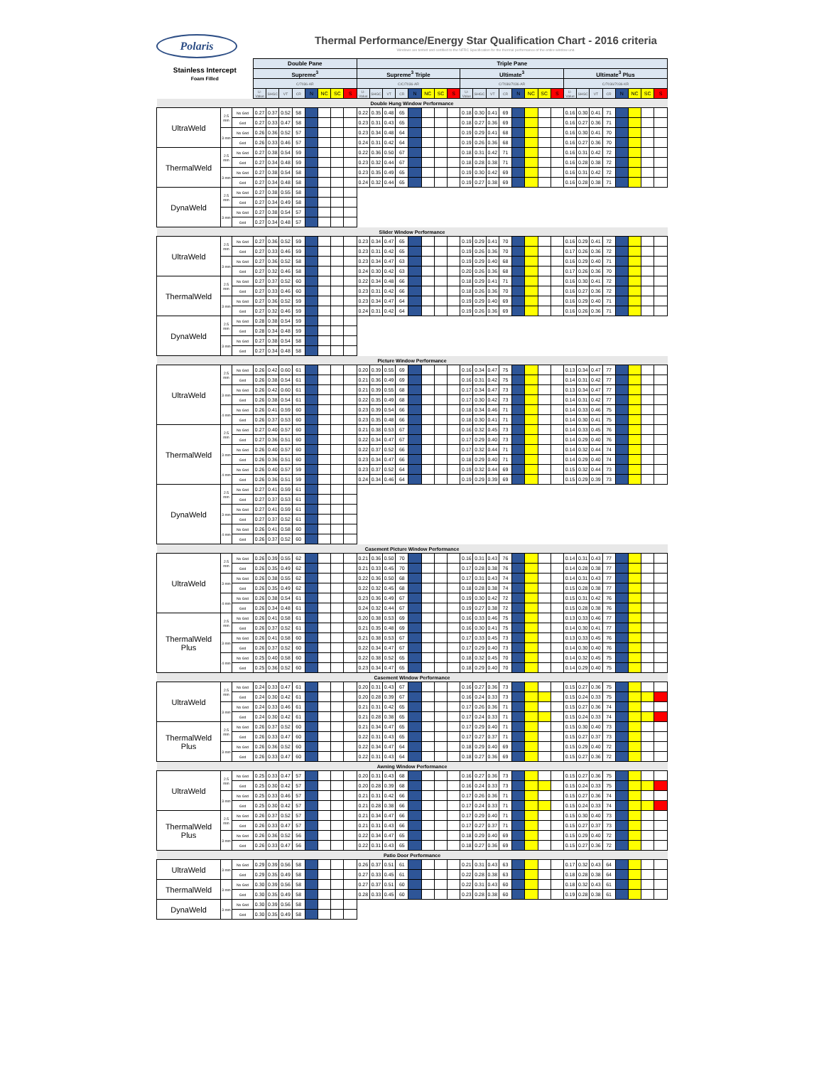Polaris
Thermal Performance/Energy Star Qualification Chart - 2016 criteria
Windows are tested and certified to the NFRC Specification for the thermal performance of the entire window unit.
| Stainless Intercept Foam Filled | | | Double Pane | | | | | | | | Triple Pane | | | | | | | | | | | | | | | | | | | | | | | |
| --- | --- | --- | --- | --- | --- | --- | --- | --- | --- | --- | --- | --- | --- | --- | --- | --- | --- | --- | --- | --- | --- | --- | --- | --- | --- | --- | --- | --- | --- | --- | --- | --- | --- | --- |
| | | | Supreme<sup>3</sup> | | | | | | | | Supreme<sup>3</sup> Triple | | | | | | | | Ultimate<sup>3</sup> | | | | | | | | Ultimate<sup>3</sup> Plus | | | | | | | |
| | | | C/7036-AR | | | | | | | | C/C/7036-AR | | | | | | | | C/7036/7036-AR | | | | | | | | C/7036/7036-KR | | | | | | | |
| | | | U-Value | SHGC | VT | CR | N | NC | SC | S | U-Value | SHGC | VT | CR | N | NC | SC | S | U-Value | SHGC | VT | CR | N | NC | SC | S | U-Value | SHGC | VT | CR | N | NC | SC | S |
| Double Hung Window Performance | | | | | | | | | | | | | | | | | | | | | | | | | | | | | | | | | | |
| UltraWeld | 2.5 mm | No Grid | 0.27 | 0.37 | 0.52 | 58 | | | | | 0.22 | 0.35 | 0.48 | 65 | | | | | 0.18 | 0.30 | 0.41 | 69 | | | | | 0.16 | 0.30 | 0.41 | 71 | | | | |
| | | Grid | 0.27 | 0.33 | 0.47 | 58 | | | | | 0.23 | 0.31 | 0.43 | 65 | | | | | 0.18 | 0.27 | 0.36 | 69 | | | | | 0.16 | 0.27 | 0.36 | 71 | | | | |
| | 3 mm | No Grid | 0.26 | 0.36 | 0.52 | 57 | | | | | 0.23 | 0.34 | 0.48 | 64 | | | | | 0.19 | 0.29 | 0.41 | 68 | | | | | 0.16 | 0.30 | 0.41 | 70 | | | | |
| | | Grid | 0.26 | 0.33 | 0.46 | 57 | | | | | 0.24 | 0.31 | 0.42 | 64 | | | | | 0.19 | 0.26 | 0.36 | 68 | | | | | 0.16 | 0.27 | 0.36 | 70 | | | | |
| ThermalWeld | 2.5 mm | No Grid | 0.27 | 0.38 | 0.54 | 59 | | | | | 0.22 | 0.36 | 0.50 | 67 | | | | | 0.18 | 0.31 | 0.42 | 71 | | | | | 0.16 | 0.31 | 0.42 | 72 | | | | |
| | | Grid | 0.27 | 0.34 | 0.48 | 59 | | | | | 0.23 | 0.32 | 0.44 | 67 | | | | | 0.18 | 0.28 | 0.38 | 71 | | | | | 0.16 | 0.28 | 0.38 | 72 | | | | |
| | 3 mm | No Grid | 0.27 | 0.38 | 0.54 | 58 | | | | | 0.23 | 0.35 | 0.49 | 65 | | | | | 0.19 | 0.30 | 0.42 | 69 | | | | | 0.16 | 0.31 | 0.42 | 72 | | | | |
| | | Grid | 0.27 | 0.34 | 0.48 | 58 | | | | | 0.24 | 0.32 | 0.44 | 65 | | | | | 0.19 | 0.27 | 0.38 | 69 | | | | | 0.16 | 0.28 | 0.38 | 71 | | | | |
| DynaWeld | 2.5 mm | No Grid | 0.27 | 0.38 | 0.55 | 58 | | | | | | | | | | | | | | | | | | | | | | | | | | | | |
| | | Grid | 0.27 | 0.34 | 0.49 | 58 | | | | | | | | | | | | | | | | | | | | | | | | | | | | |
| | 3 mm | No Grid | 0.27 | 0.38 | 0.54 | 57 | | | | | | | | | | | | | | | | | | | | | | | | | | | | |
| | | Grid | 0.27 | 0.34 | 0.48 | 57 | | | | | | | | | | | | | | | | | | | | | | | | | | | | |
| Slider Window Performance | | | | | | | | | | | | | | | | | | | | | | | | | | | | | | | | | | |
| UltraWeld | 2.5 mm | No Grid | 0.27 | 0.36 | 0.52 | 59 | | | | | 0.23 | 0.34 | 0.47 | 65 | | | | | 0.19 | 0.29 | 0.41 | 70 | | | | | 0.16 | 0.29 | 0.41 | 72 | | | | |
| | | Grid | 0.27 | 0.33 | 0.46 | 59 | | | | | 0.23 | 0.31 | 0.42 | 65 | | | | | 0.19 | 0.26 | 0.36 | 70 | | | | | 0.17 | 0.26 | 0.36 | 72 | | | | |
| | 3 mm | No Grid | 0.27 | 0.36 | 0.52 | 58 | | | | | 0.23 | 0.34 | 0.47 | 63 | | | | | 0.19 | 0.29 | 0.40 | 68 | | | | | 0.16 | 0.29 | 0.40 | 71 | | | | |
| | | Grid | 0.27 | 0.32 | 0.46 | 58 | | | | | 0.24 | 0.30 | 0.42 | 63 | | | | | 0.20 | 0.26 | 0.36 | 68 | | | | | 0.17 | 0.26 | 0.36 | 70 | | | | |
| ThermalWeld | 2.5 mm | No Grid | 0.27 | 0.37 | 0.52 | 60 | | | | | 0.22 | 0.34 | 0.48 | 66 | | | | | 0.18 | 0.29 | 0.41 | 71 | | | | | 0.16 | 0.30 | 0.41 | 72 | | | | |
| | | Grid | 0.27 | 0.33 | 0.46 | 60 | | | | | 0.23 | 0.31 | 0.42 | 66 | | | | | 0.18 | 0.26 | 0.36 | 70 | | | | | 0.16 | 0.27 | 0.36 | 72 | | | | |
| | 3 mm | No Grid | 0.27 | 0.36 | 0.52 | 59 | | | | | 0.23 | 0.34 | 0.47 | 64 | | | | | 0.19 | 0.29 | 0.40 | 69 | | | | | 0.16 | 0.29 | 0.40 | 71 | | | | |
| | | Grid | 0.27 | 0.32 | 0.46 | 59 | | | | | 0.24 | 0.31 | 0.42 | 64 | | | | | 0.19 | 0.26 | 0.36 | 69 | | | | | 0.16 | 0.26 | 0.36 | 71 | | | | |
| DynaWeld | 2.5 mm | No Grid | 0.28 | 0.38 | 0.54 | 59 | | | | | | | | | | | | | | | | | | | | | | | | | | | | |
| | | Grid | 0.28 | 0.34 | 0.48 | 59 | | | | | | | | | | | | | | | | | | | | | | | | | | | | |
| | 3 mm | No Grid | 0.27 | 0.38 | 0.54 | 58 | | | | | | | | | | | | | | | | | | | | | | | | | | | | |
| | | Grid | 0.27 | 0.34 | 0.48 | 58 | | | | | | | | | | | | | | | | | | | | | | | | | | | | |
| Picture Window Performance | | | | | | | | | | | | | | | | | | | | | | | | | | | | | | | | | | |
| UltraWeld | 2.5 mm | No Grid | 0.26 | 0.42 | 0.60 | 61 | | | | | 0.20 | 0.39 | 0.55 | 69 | | | | | 0.16 | 0.34 | 0.47 | 75 | | | | | 0.13 | 0.34 | 0.47 | 77 | | | | |
| | | Grid | 0.26 | 0.38 | 0.54 | 61 | | | | | 0.21 | 0.36 | 0.49 | 69 | | | | | 0.16 | 0.31 | 0.42 | 75 | | | | | 0.14 | 0.31 | 0.42 | 77 | | | | |
| | 3 mm | No Grid | 0.26 | 0.42 | 0.60 | 61 | | | | | 0.21 | 0.39 | 0.55 | 68 | | | | | 0.17 | 0.34 | 0.47 | 73 | | | | | 0.13 | 0.34 | 0.47 | 77 | | | | |
| | | Grid | 0.26 | 0.38 | 0.54 | 61 | | | | | 0.22 | 0.35 | 0.49 | 68 | | | | | 0.17 | 0.30 | 0.42 | 73 | | | | | 0.14 | 0.31 | 0.42 | 77 | | | | |
| | 4 mm | No Grid | 0.26 | 0.41 | 0.59 | 60 | | | | | 0.23 | 0.39 | 0.54 | 66 | | | | | 0.18 | 0.34 | 0.46 | 71 | | | | | 0.14 | 0.33 | 0.46 | 75 | | | | |
| | | Grid | 0.26 | 0.37 | 0.53 | 60 | | | | | 0.23 | 0.35 | 0.48 | 66 | | | | | 0.18 | 0.30 | 0.41 | 71 | | | | | 0.14 | 0.30 | 0.41 | 75 | | | | |
| ThermalWeld | 2.5 mm | No Grid | 0.27 | 0.40 | 0.57 | 60 | | | | | 0.21 | 0.38 | 0.53 | 67 | | | | | 0.16 | 0.32 | 0.45 | 73 | | | | | 0.14 | 0.33 | 0.45 | 76 | | | | |
| | | Grid | 0.27 | 0.36 | 0.51 | 60 | | | | | 0.22 | 0.34 | 0.47 | 67 | | | | | 0.17 | 0.29 | 0.40 | 73 | | | | | 0.14 | 0.29 | 0.40 | 76 | | | | |
| | 3 mm | No Grid | 0.26 | 0.40 | 0.57 | 60 | | | | | 0.22 | 0.37 | 0.52 | 66 | | | | | 0.17 | 0.32 | 0.44 | 71 | | | | | 0.14 | 0.32 | 0.44 | 74 | | | | |
| | | Grid | 0.26 | 0.36 | 0.51 | 60 | | | | | 0.23 | 0.34 | 0.47 | 66 | | | | | 0.18 | 0.29 | 0.40 | 71 | | | | | 0.14 | 0.29 | 0.40 | 74 | | | | |
| | 4 mm | No Grid | 0.26 | 0.40 | 0.57 | 59 | | | | | 0.23 | 0.37 | 0.52 | 64 | | | | | 0.19 | 0.32 | 0.44 | 69 | | | | | 0.15 | 0.32 | 0.44 | 73 | | | | |
| | | Grid | 0.26 | 0.36 | 0.51 | 59 | | | | | 0.24 | 0.34 | 0.46 | 64 | | | | | 0.19 | 0.29 | 0.39 | 69 | | | | | 0.15 | 0.29 | 0.39 | 73 | | | | |
| DynaWeld | 2.5 mm | No Grid | 0.27 | 0.41 | 0.59 | 61 | | | | | | | | | | | | | | | | | | | | | | | | | | | | |
| | | Grid | 0.27 | 0.37 | 0.53 | 61 | | | | | | | | | | | | | | | | | | | | | | | | | | | | |
| | 3 mm | No Grid | 0.27 | 0.41 | 0.59 | 61 | | | | | | | | | | | | | | | | | | | | | | | | | | | | |
| | | Grid | 0.27 | 0.37 | 0.52 | 61 | | | | | | | | | | | | | | | | | | | | | | | | | | | | |
| | 4 mm | No Grid | 0.26 | 0.41 | 0.58 | 60 | | | | | | | | | | | | | | | | | | | | | | | | | | | | |
| | | Grid | 0.26 | 0.37 | 0.52 | 60 | | | | | | | | | | | | | | | | | | | | | | | | | | | | |
| Casement Picture Window Performance | | | | | | | | | | | | | | | | | | | | | | | | | | | | | | | | | | |
| UltraWeld | 2.5 mm | No Grid | 0.26 | 0.39 | 0.55 | 62 | | | | | 0.21 | 0.36 | 0.50 | 70 | | | | | 0.16 | 0.31 | 0.43 | 76 | | | | | 0.14 | 0.31 | 0.43 | 77 | | | | |
| | | Grid | 0.26 | 0.35 | 0.49 | 62 | | | | | 0.21 | 0.33 | 0.45 | 70 | | | | | 0.17 | 0.28 | 0.38 | 76 | | | | | 0.14 | 0.28 | 0.38 | 77 | | | | |
| | 3 mm | No Grid | 0.26 | 0.38 | 0.55 | 62 | | | | | 0.22 | 0.36 | 0.50 | 68 | | | | | 0.17 | 0.31 | 0.43 | 74 | | | | | 0.14 | 0.31 | 0.43 | 77 | | | | |
| | | Grid | 0.26 | 0.35 | 0.49 | 62 | | | | | 0.22 | 0.32 | 0.45 | 68 | | | | | 0.18 | 0.28 | 0.38 | 74 | | | | | 0.15 | 0.28 | 0.38 | 77 | | | | |
| | 4 mm | No Grid | 0.26 | 0.38 | 0.54 | 61 | | | | | 0.23 | 0.36 | 0.49 | 67 | | | | | 0.19 | 0.30 | 0.42 | 72 | | | | | 0.15 | 0.31 | 0.42 | 76 | | | | |
| | | Grid | 0.26 | 0.34 | 0.48 | 61 | | | | | 0.24 | 0.32 | 0.44 | 67 | | | | | 0.19 | 0.27 | 0.38 | 72 | | | | | 0.15 | 0.28 | 0.38 | 76 | | | | |
| ThermalWeld Plus | 2.5 mm | No Grid | 0.26 | 0.41 | 0.58 | 61 | | | | | 0.20 | 0.38 | 0.53 | 69 | | | | | 0.16 | 0.33 | 0.46 | 75 | | | | | 0.13 | 0.33 | 0.46 | 77 | | | | |
| | | Grid | 0.26 | 0.37 | 0.52 | 61 | | | | | 0.21 | 0.35 | 0.48 | 69 | | | | | 0.16 | 0.30 | 0.41 | 75 | | | | | 0.14 | 0.30 | 0.41 | 77 | | | | |
| | 3 mm | No Grid | 0.26 | 0.41 | 0.58 | 60 | | | | | 0.21 | 0.38 | 0.53 | 67 | | | | | 0.17 | 0.33 | 0.45 | 73 | | | | | 0.13 | 0.33 | 0.45 | 76 | | | | |
| | | Grid | 0.26 | 0.37 | 0.52 | 60 | | | | | 0.22 | 0.34 | 0.47 | 67 | | | | | 0.17 | 0.29 | 0.40 | 73 | | | | | 0.14 | 0.30 | 0.40 | 76 | | | | |
| | 4 mm | No Grid | 0.25 | 0.40 | 0.58 | 60 | | | | | 0.22 | 0.38 | 0.52 | 65 | | | | | 0.18 | 0.32 | 0.45 | 70 | | | | | 0.14 | 0.32 | 0.45 | 75 | | | | |
| | | Grid | 0.25 | 0.36 | 0.52 | 60 | | | | | 0.23 | 0.34 | 0.47 | 65 | | | | | 0.18 | 0.29 | 0.40 | 70 | | | | | 0.14 | 0.29 | 0.40 | 75 | | | | |
| Casement Window Performance | | | | | | | | | | | | | | | | | | | | | | | | | | | | | | | | | | |
| UltraWeld | 2.5 mm | No Grid | 0.24 | 0.33 | 0.47 | 61 | | | | | 0.20 | 0.31 | 0.43 | 67 | | | | | 0.16 | 0.27 | 0.36 | 73 | | | | | 0.15 | 0.27 | 0.36 | 75 | | | | |
| | | Grid | 0.24 | 0.30 | 0.42 | 61 | | | | | 0.20 | 0.28 | 0.39 | 67 | | | | | 0.16 | 0.24 | 0.33 | 73 | | | | | 0.15 | 0.24 | 0.33 | 75 | | | | |
| | 3 mm | No Grid | 0.24 | 0.33 | 0.46 | 61 | | | | | 0.21 | 0.31 | 0.42 | 65 | | | | | 0.17 | 0.26 | 0.36 | 71 | | | | | 0.15 | 0.27 | 0.36 | 74 | | | | |
| | | Grid | 0.24 | 0.30 | 0.42 | 61 | | | | | 0.21 | 0.28 | 0.38 | 65 | | | | | 0.17 | 0.24 | 0.33 | 71 | | | | | 0.15 | 0.24 | 0.33 | 74 | | | | |
| ThermalWeld Plus | 2.5 mm | No Grid | 0.26 | 0.37 | 0.52 | 60 | | | | | 0.21 | 0.34 | 0.47 | 65 | | | | | 0.17 | 0.29 | 0.40 | 71 | | | | | 0.15 | 0.30 | 0.40 | 73 | | | | |
| | | Grid | 0.26 | 0.33 | 0.47 | 60 | | | | | 0.22 | 0.31 | 0.43 | 65 | | | | | 0.17 | 0.27 | 0.37 | 71 | | | | | 0.15 | 0.27 | 0.37 | 73 | | | | |
| | 3 mm | No Grid | 0.26 | 0.36 | 0.52 | 60 | | | | | 0.22 | 0.34 | 0.47 | 64 | | | | | 0.18 | 0.29 | 0.40 | 69 | | | | | 0.15 | 0.29 | 0.40 | 72 | | | | |
| | | Grid | 0.26 | 0.33 | 0.47 | 60 | | | | | 0.22 | 0.31 | 0.43 | 64 | | | | | 0.18 | 0.27 | 0.36 | 69 | | | | | 0.15 | 0.27 | 0.36 | 72 | | | | |
| Awning Window Performance | | | | | | | | | | | | | | | | | | | | | | | | | | | | | | | | | | |
| UltraWeld | 2.5 mm | No Grid | 0.25 | 0.33 | 0.47 | 57 | | | | | 0.20 | 0.31 | 0.43 | 68 | | | | | 0.16 | 0.27 | 0.36 | 73 | | | | | 0.15 | 0.27 | 0.36 | 75 | | | | |
| | | Grid | 0.25 | 0.30 | 0.42 | 57 | | | | | 0.20 | 0.28 | 0.39 | 68 | | | | | 0.16 | 0.24 | 0.33 | 73 | | | | | 0.15 | 0.24 | 0.33 | 75 | | | | |
| | 3 mm | No Grid | 0.25 | 0.33 | 0.46 | 57 | | | | | 0.21 | 0.31 | 0.42 | 66 | | | | | 0.17 | 0.26 | 0.36 | 71 | | | | | 0.15 | 0.27 | 0.36 | 74 | | | | |
| | | Grid | 0.25 | 0.30 | 0.42 | 57 | | | | | 0.21 | 0.28 | 0.38 | 66 | | | | | 0.17 | 0.24 | 0.33 | 71 | | | | | 0.15 | 0.24 | 0.33 | 74 | | | | |
| ThermalWeld Plus | 2.5 mm | No Grid | 0.26 | 0.37 | 0.52 | 57 | | | | | 0.21 | 0.34 | 0.47 | 66 | | | | | 0.17 | 0.29 | 0.40 | 71 | | | | | 0.15 | 0.30 | 0.40 | 73 | | | | |
| | | Grid | 0.26 | 0.33 | 0.47 | 57 | | | | | 0.21 | 0.31 | 0.43 | 66 | | | | | 0.17 | 0.27 | 0.37 | 71 | | | | | 0.15 | 0.27 | 0.37 | 73 | | | | |
| | 3 mm | No Grid | 0.26 | 0.36 | 0.52 | 56 | | | | | 0.22 | 0.34 | 0.47 | 65 | | | | | 0.18 | 0.29 | 0.40 | 69 | | | | | 0.15 | 0.29 | 0.40 | 72 | | | | |
| | | Grid | 0.26 | 0.33 | 0.47 | 56 | | | | | 0.22 | 0.31 | 0.43 | 65 | | | | | 0.18 | 0.27 | 0.36 | 69 | | | | | 0.15 | 0.27 | 0.36 | 72 | | | | |
| Patio Door Performance | | | | | | | | | | | | | | | | | | | | | | | | | | | | | | | | | | |
| UltraWeld | 3 mm | No Grid | 0.29 | 0.39 | 0.56 | 58 | | | | | 0.26 | 0.37 | 0.51 | 61 | | | | | 0.21 | 0.31 | 0.43 | 63 | | | | | 0.17 | 0.32 | 0.43 | 64 | | | | |
| | | Grid | 0.29 | 0.35 | 0.49 | 58 | | | | | 0.27 | 0.33 | 0.45 | 61 | | | | | 0.22 | 0.28 | 0.38 | 63 | | | | | 0.18 | 0.28 | 0.38 | 64 | | | | |
| ThermalWeld | 3 mm | No Grid | 0.30 | 0.39 | 0.56 | 58 | | | | | 0.27 | 0.37 | 0.51 | 60 | | | | | 0.22 | 0.31 | 0.43 | 60 | | | | | 0.18 | 0.32 | 0.43 | 61 | | | | |
| | | Grid | 0.30 | 0.35 | 0.49 | 58 | | | | | 0.28 | 0.33 | 0.45 | 60 | | | | | 0.23 | 0.28 | 0.38 | 60 | | | | | 0.19 | 0.28 | 0.38 | 61 | | | | |
| DynaWeld | 3 mm | No Grid | 0.30 | 0.39 | 0.56 | 58 | | | | | | | | | | | | | | | | | | | | | | | | | | | | |
| | | Grid | 0.30 | 0.35 | 0.49 | 58 | | | | | | | | | | | | | | | | | | | | | | | | | | | | |